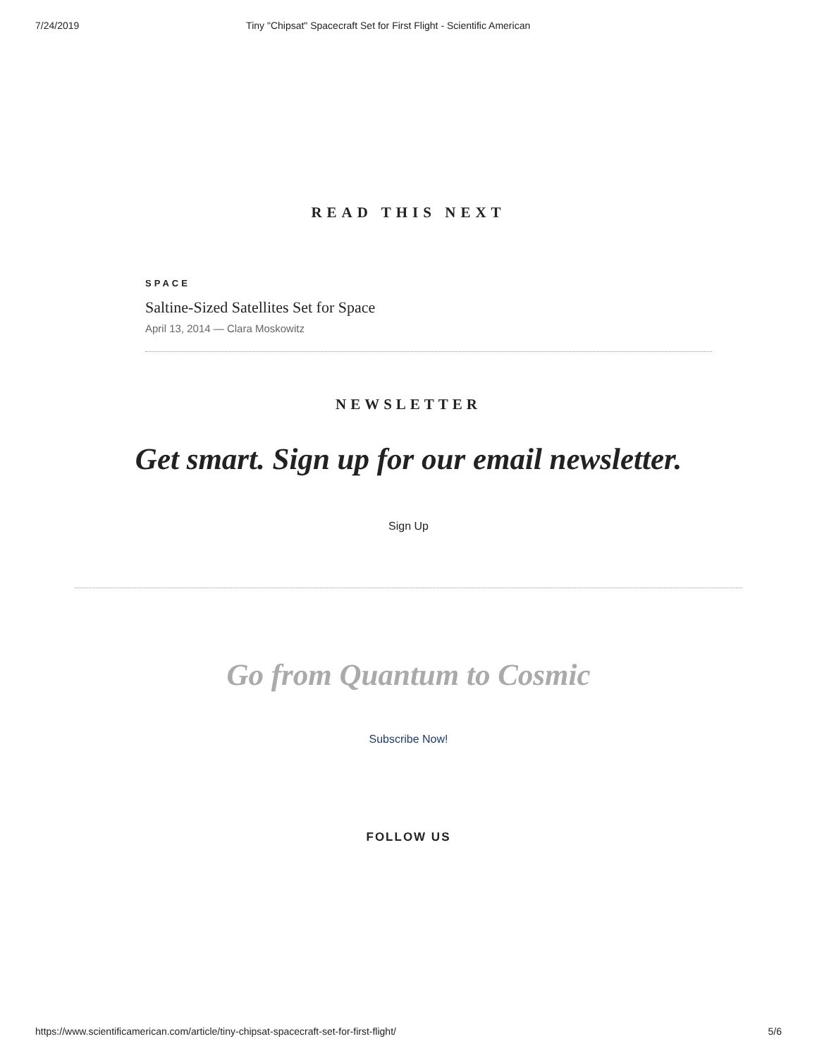7/24/2019 Tiny "Chipsat" Spacecraft Set for First Flight - Scientific American
READ THIS NEXT
SPACE
Saltine-Sized Satellites Set for Space
April 13, 2014 — Clara Moskowitz
NEWSLETTER
Get smart. Sign up for our email newsletter.
Sign Up
Go from Quantum to Cosmic
Subscribe Now!
FOLLOW US
https://www.scientificamerican.com/article/tiny-chipsat-spacecraft-set-for-first-flight/ 5/6